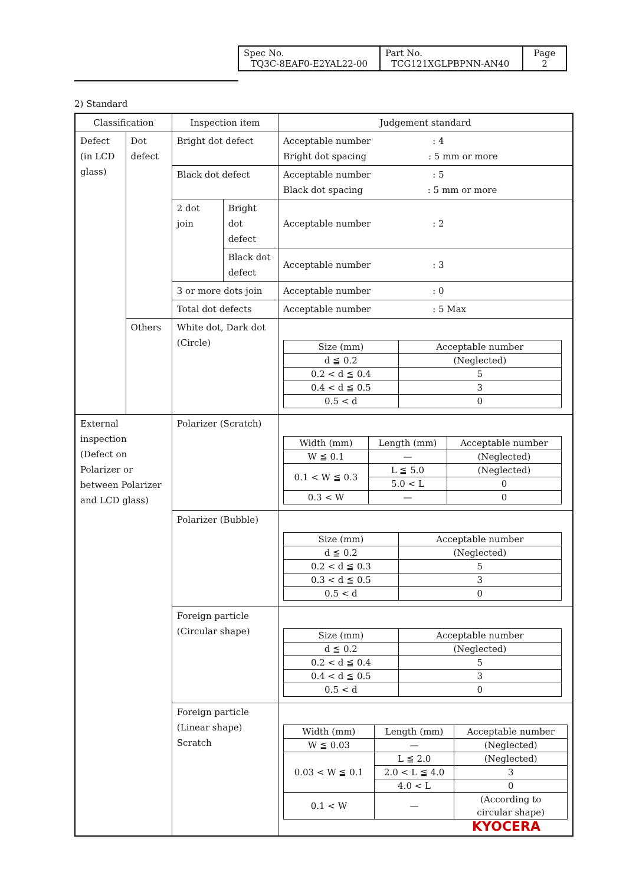| Spec No. TQ3C-8EAF0-E2YAL22-00 | Part No. TCG121XGLPBPNN-AN40 | Page 2 |
2) Standard
| Classification | | Inspection item | | Judgement standard |
| Defect (in LCD glass) | Dot defect | Bright dot defect | | Acceptable number : 4 Bright dot spacing : 5 mm or more |
| | | Black dot defect | | Acceptable number : 5 Black dot spacing : 5 mm or more |
| | | 2 dot join | Bright dot defect | Acceptable number : 2 |
| | | | Black dot defect | Acceptable number : 3 |
| | | 3 or more dots join | | Acceptable number : 0 |
| | | Total dot defects | | Acceptable number : 5 Max |
| | Others | White dot, Dark dot (Circle) | | / Size (mm) / Acceptable number / / --- / --- / / d ≦ 0.2 / (Neglected) / / 0.2 < d ≦ 0.4 / 5 / / 0.4 < d ≦ 0.5 / 3 / / 0.5 < d / 0 / |
| External inspection (Defect on Polarizer or between Polarizer and LCD glass) | | Polarizer (Scratch) | | / Width (mm) / Length (mm) / Acceptable number / / --- / --- / --- / / W ≦ 0.1 / — / (Neglected) / / 0.1 < W ≦ 0.3 / L ≦ 5.0 / (Neglected) / / / 5.0 < L / 0 / / 0.3 < W / — / 0 / |
| | | Polarizer (Bubble) | | / Size (mm) / Acceptable number / / --- / --- / / d ≦ 0.2 / (Neglected) / / 0.2 < d ≦ 0.3 / 5 / / 0.3 < d ≦ 0.5 / 3 / / 0.5 < d / 0 / |
| | | Foreign particle (Circular shape) | | / Size (mm) / Acceptable number / / --- / --- / / d ≦ 0.2 / (Neglected) / / 0.2 < d ≦ 0.4 / 5 / / 0.4 < d ≦ 0.5 / 3 / / 0.5 < d / 0 / |
| | | Foreign particle (Linear shape) Scratch | | / Width (mm) / Length (mm) / Acceptable number / / --- / --- / --- / / W ≦ 0.03 / — / (Neglected) / / 0.03 < W ≦ 0.1 / L ≦ 2.0 / (Neglected) / / / 2.0 < L ≦ 4.0 / 3 / / / 4.0 < L / 0 / / 0.1 < W / — / (According to circular shape) / |
KYOCERA